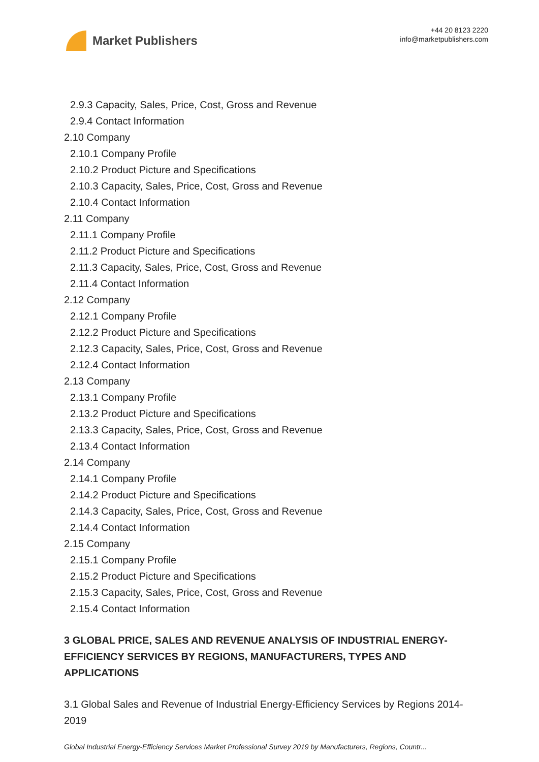Market Publishers
+44 20 8123 2220
info@marketpublishers.com
2.9.3 Capacity, Sales, Price, Cost, Gross and Revenue
2.9.4 Contact Information
2.10 Company
2.10.1 Company Profile
2.10.2 Product Picture and Specifications
2.10.3 Capacity, Sales, Price, Cost, Gross and Revenue
2.10.4 Contact Information
2.11 Company
2.11.1 Company Profile
2.11.2 Product Picture and Specifications
2.11.3 Capacity, Sales, Price, Cost, Gross and Revenue
2.11.4 Contact Information
2.12 Company
2.12.1 Company Profile
2.12.2 Product Picture and Specifications
2.12.3 Capacity, Sales, Price, Cost, Gross and Revenue
2.12.4 Contact Information
2.13 Company
2.13.1 Company Profile
2.13.2 Product Picture and Specifications
2.13.3 Capacity, Sales, Price, Cost, Gross and Revenue
2.13.4 Contact Information
2.14 Company
2.14.1 Company Profile
2.14.2 Product Picture and Specifications
2.14.3 Capacity, Sales, Price, Cost, Gross and Revenue
2.14.4 Contact Information
2.15 Company
2.15.1 Company Profile
2.15.2 Product Picture and Specifications
2.15.3 Capacity, Sales, Price, Cost, Gross and Revenue
2.15.4 Contact Information
3 GLOBAL PRICE, SALES AND REVENUE ANALYSIS OF INDUSTRIAL ENERGY-EFFICIENCY SERVICES BY REGIONS, MANUFACTURERS, TYPES AND APPLICATIONS
3.1 Global Sales and Revenue of Industrial Energy-Efficiency Services by Regions 2014-2019
Global Industrial Energy-Efficiency Services Market Professional Survey 2019 by Manufacturers, Regions, Countr...